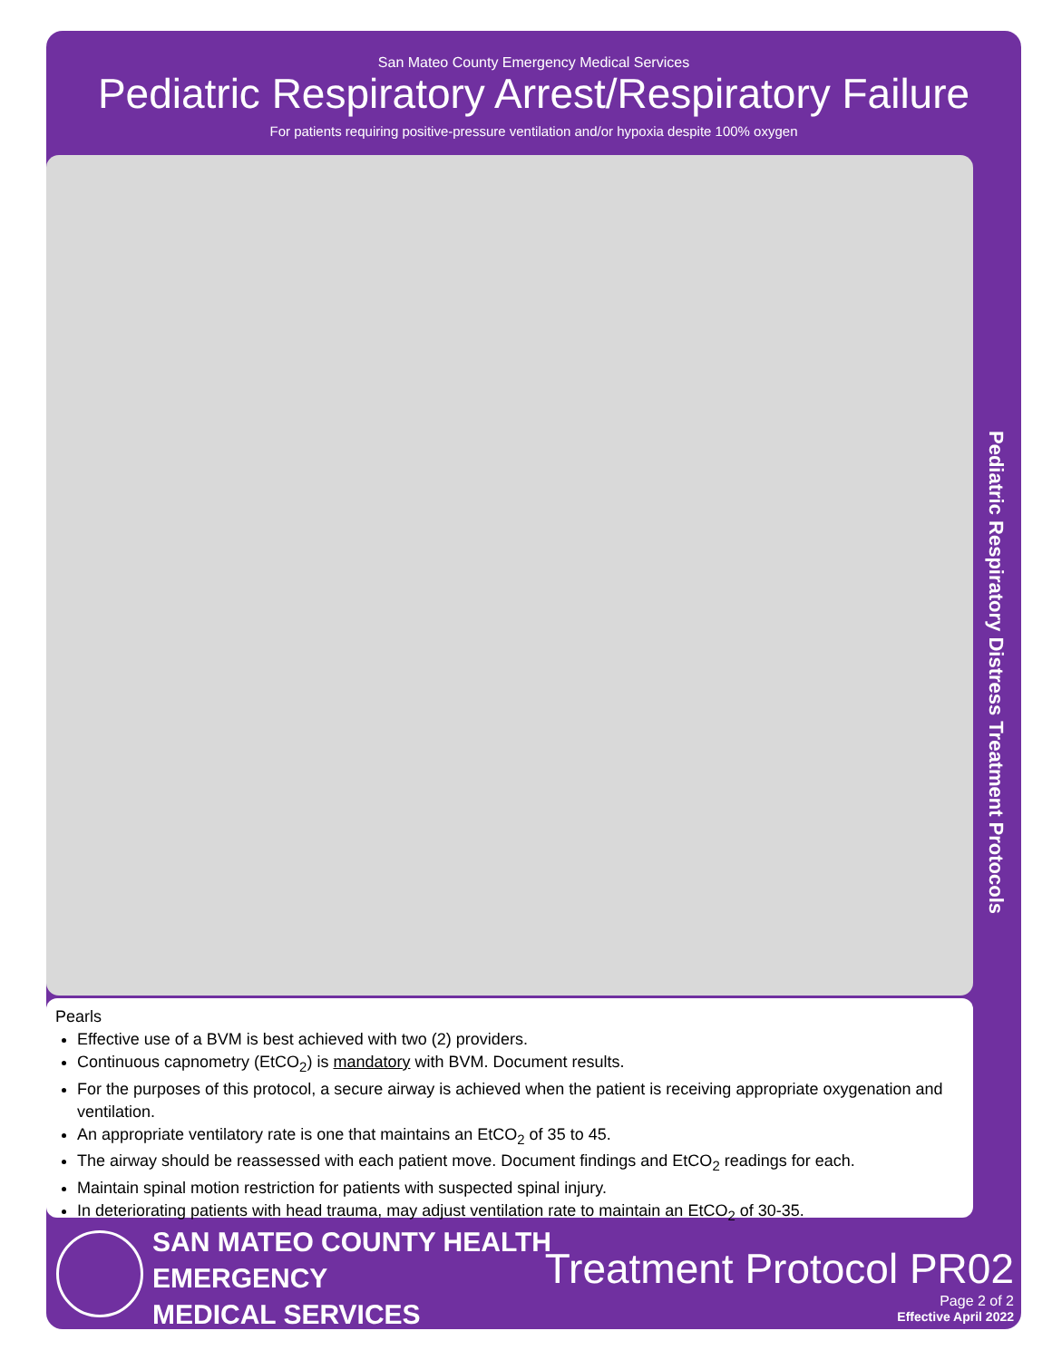San Mateo County Emergency Medical Services
Pediatric Respiratory Arrest/Respiratory Failure
For patients requiring positive-pressure ventilation and/or hypoxia despite 100% oxygen
Pediatric Respiratory Distress Treatment Protocols
Pearls
Effective use of a BVM is best achieved with two (2) providers.
Continuous capnometry (EtCO<sub>2</sub>) is mandatory with BVM. Document results.
For the purposes of this protocol, a secure airway is achieved when the patient is receiving appropriate oxygenation and ventilation.
An appropriate ventilatory rate is one that maintains an EtCO<sub>2</sub> of 35 to 45.
The airway should be reassessed with each patient move. Document findings and EtCO<sub>2</sub> readings for each.
Maintain spinal motion restriction for patients with suspected spinal injury.
In deteriorating patients with head trauma, may adjust ventilation rate to maintain an EtCO<sub>2</sub> of 30-35.
SAN MATEO COUNTY HEALTH
EMERGENCY
MEDICAL SERVICES
Treatment Protocol PR02
Page 2 of 2
Effective April 2022